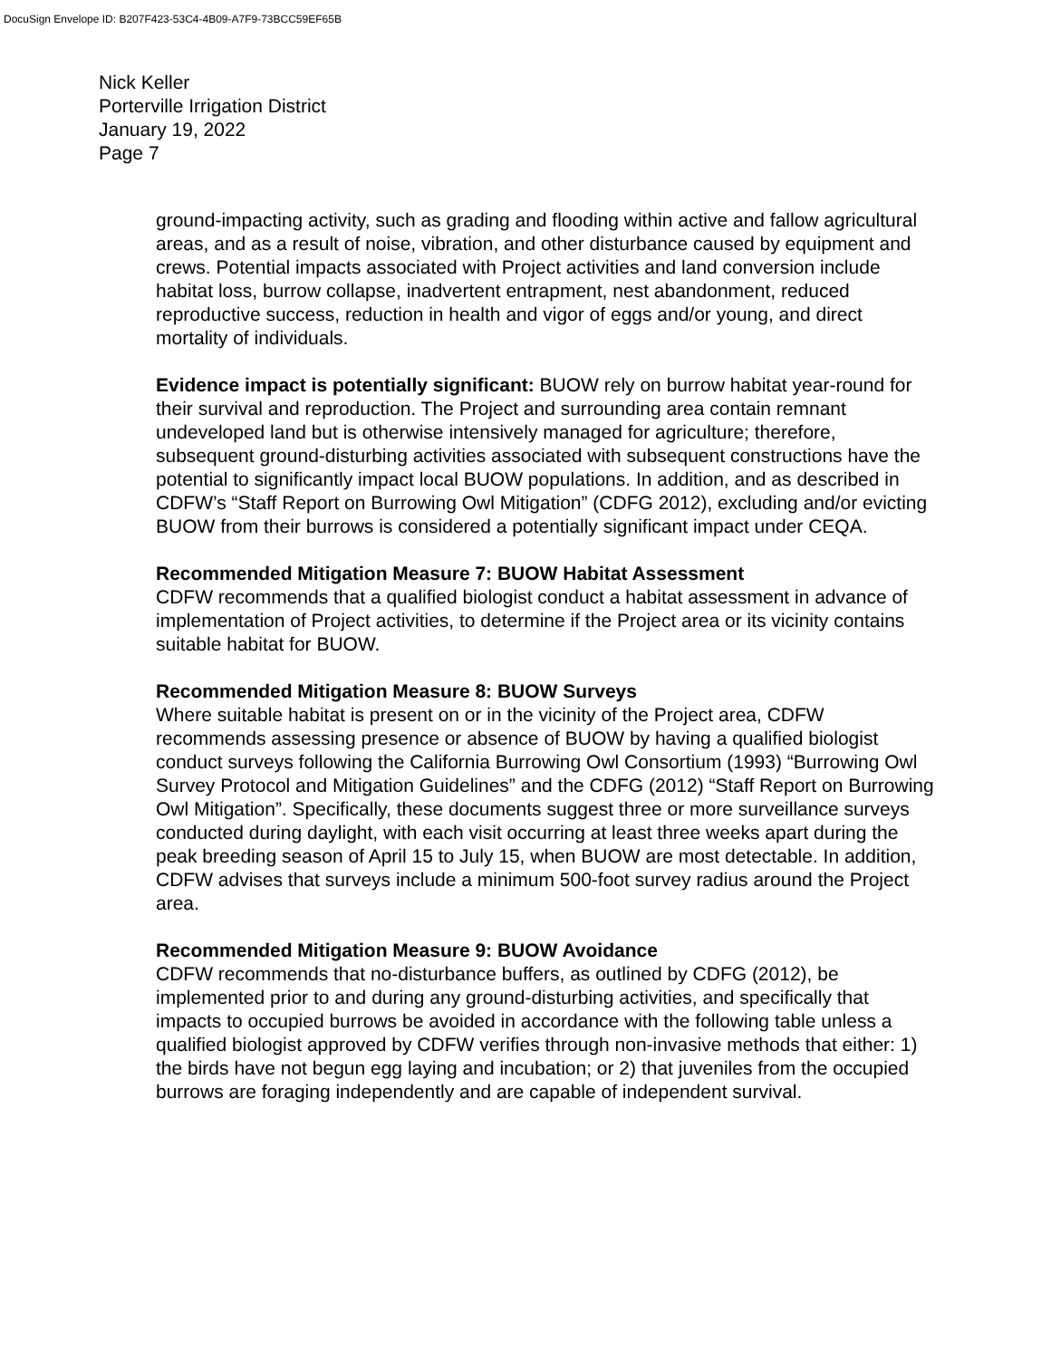DocuSign Envelope ID: B207F423-53C4-4B09-A7F9-73BCC59EF65B
Nick Keller
Porterville Irrigation District
January 19, 2022
Page 7
ground-impacting activity, such as grading and flooding within active and fallow agricultural areas, and as a result of noise, vibration, and other disturbance caused by equipment and crews. Potential impacts associated with Project activities and land conversion include habitat loss, burrow collapse, inadvertent entrapment, nest abandonment, reduced reproductive success, reduction in health and vigor of eggs and/or young, and direct mortality of individuals.
Evidence impact is potentially significant: BUOW rely on burrow habitat year-round for their survival and reproduction. The Project and surrounding area contain remnant undeveloped land but is otherwise intensively managed for agriculture; therefore, subsequent ground-disturbing activities associated with subsequent constructions have the potential to significantly impact local BUOW populations. In addition, and as described in CDFW’s “Staff Report on Burrowing Owl Mitigation” (CDFG 2012), excluding and/or evicting BUOW from their burrows is considered a potentially significant impact under CEQA.
Recommended Mitigation Measure 7: BUOW Habitat Assessment
CDFW recommends that a qualified biologist conduct a habitat assessment in advance of implementation of Project activities, to determine if the Project area or its vicinity contains suitable habitat for BUOW.
Recommended Mitigation Measure 8: BUOW Surveys
Where suitable habitat is present on or in the vicinity of the Project area, CDFW recommends assessing presence or absence of BUOW by having a qualified biologist conduct surveys following the California Burrowing Owl Consortium (1993) “Burrowing Owl Survey Protocol and Mitigation Guidelines” and the CDFG (2012) “Staff Report on Burrowing Owl Mitigation”. Specifically, these documents suggest three or more surveillance surveys conducted during daylight, with each visit occurring at least three weeks apart during the peak breeding season of April 15 to July 15, when BUOW are most detectable. In addition, CDFW advises that surveys include a minimum 500-foot survey radius around the Project area.
Recommended Mitigation Measure 9: BUOW Avoidance
CDFW recommends that no-disturbance buffers, as outlined by CDFG (2012), be implemented prior to and during any ground-disturbing activities, and specifically that impacts to occupied burrows be avoided in accordance with the following table unless a qualified biologist approved by CDFW verifies through non-invasive methods that either: 1) the birds have not begun egg laying and incubation; or 2) that juveniles from the occupied burrows are foraging independently and are capable of independent survival.